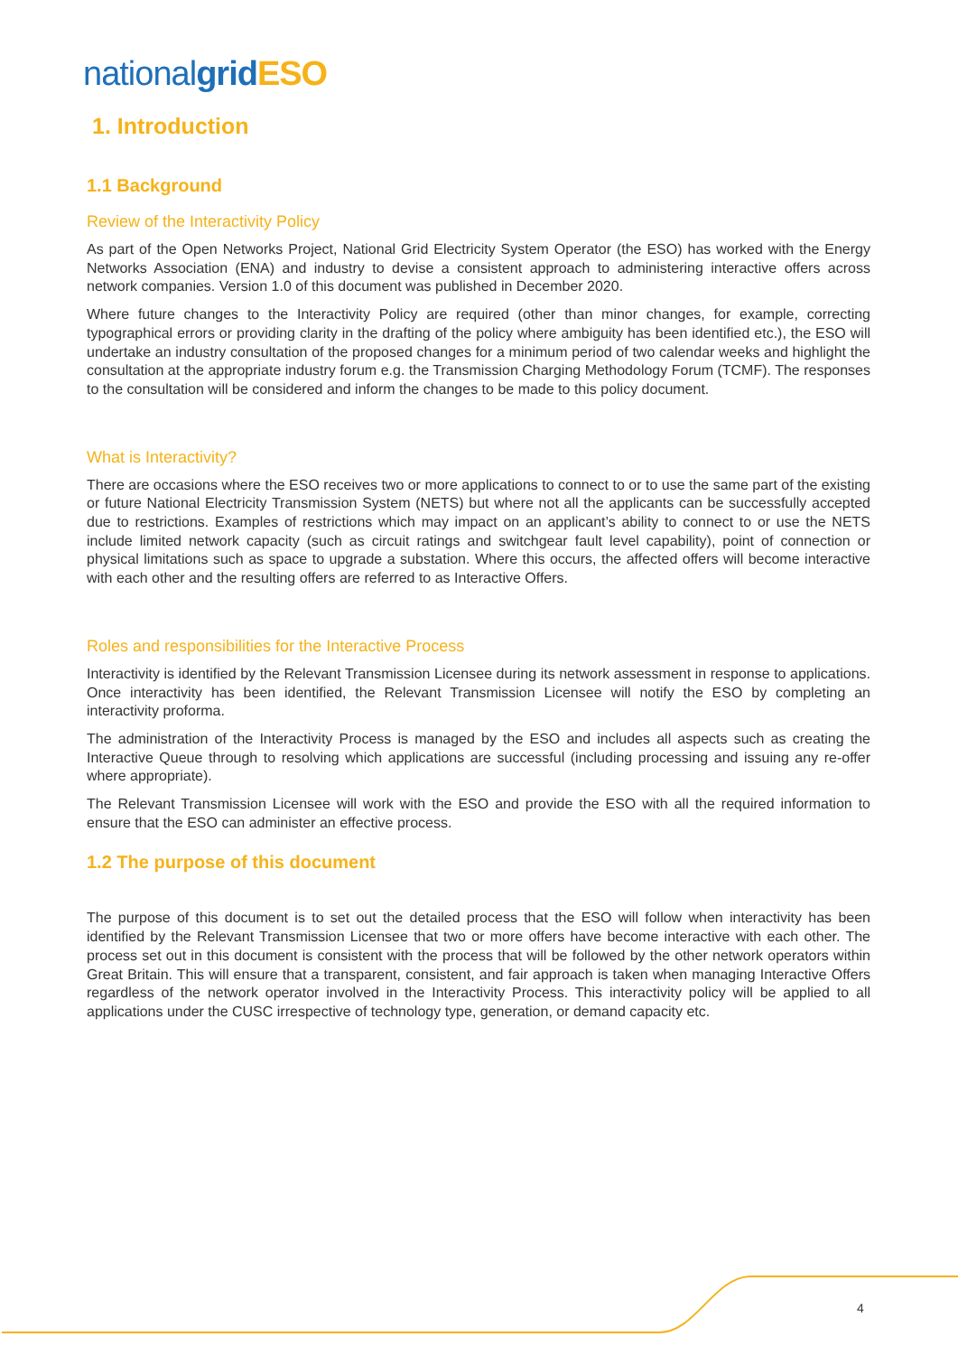national grid ESO
1. Introduction
1.1 Background
Review of the Interactivity Policy
As part of the Open Networks Project, National Grid Electricity System Operator (the ESO) has worked with the Energy Networks Association (ENA) and industry to devise a consistent approach to administering interactive offers across network companies. Version 1.0 of this document was published in December 2020.
Where future changes to the Interactivity Policy are required (other than minor changes, for example, correcting typographical errors or providing clarity in the drafting of the policy where ambiguity has been identified etc.), the ESO will undertake an industry consultation of the proposed changes for a minimum period of two calendar weeks and highlight the consultation at the appropriate industry forum e.g. the Transmission Charging Methodology Forum (TCMF). The responses to the consultation will be considered and inform the changes to be made to this policy document.
What is Interactivity?
There are occasions where the ESO receives two or more applications to connect to or to use the same part of the existing or future National Electricity Transmission System (NETS) but where not all the applicants can be successfully accepted due to restrictions. Examples of restrictions which may impact on an applicant’s ability to connect to or use the NETS include limited network capacity (such as circuit ratings and switchgear fault level capability), point of connection or physical limitations such as space to upgrade a substation. Where this occurs, the affected offers will become interactive with each other and the resulting offers are referred to as Interactive Offers.
Roles and responsibilities for the Interactive Process
Interactivity is identified by the Relevant Transmission Licensee during its network assessment in response to applications. Once interactivity has been identified, the Relevant Transmission Licensee will notify the ESO by completing an interactivity proforma.
The administration of the Interactivity Process is managed by the ESO and includes all aspects such as creating the Interactive Queue through to resolving which applications are successful (including processing and issuing any re-offer where appropriate).
The Relevant Transmission Licensee will work with the ESO and provide the ESO with all the required information to ensure that the ESO can administer an effective process.
1.2 The purpose of this document
The purpose of this document is to set out the detailed process that the ESO will follow when interactivity has been identified by the Relevant Transmission Licensee that two or more offers have become interactive with each other. The process set out in this document is consistent with the process that will be followed by the other network operators within Great Britain. This will ensure that a transparent, consistent, and fair approach is taken when managing Interactive Offers regardless of the network operator involved in the Interactivity Process. This interactivity policy will be applied to all applications under the CUSC irrespective of technology type, generation, or demand capacity etc.
4